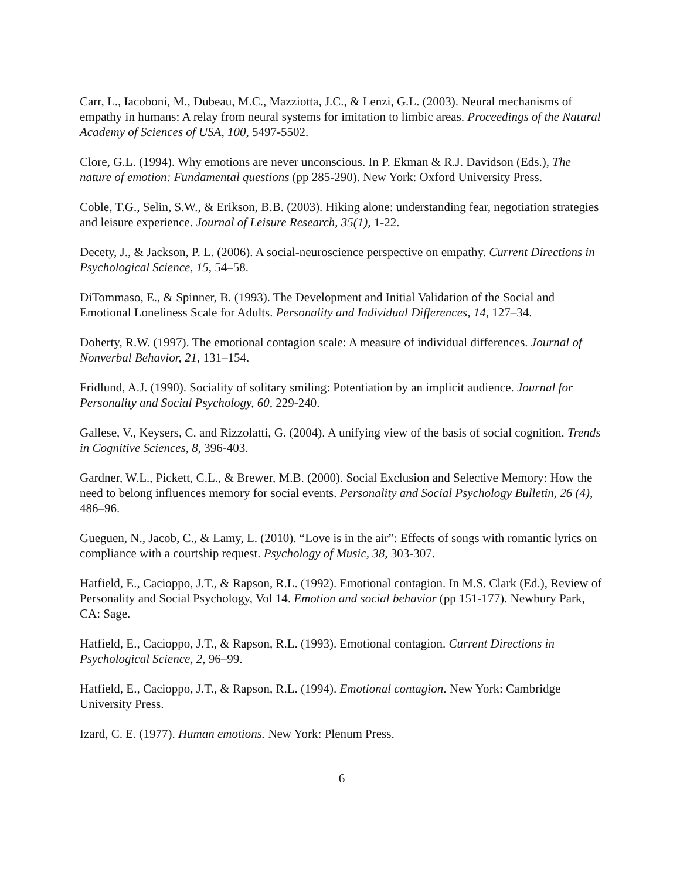Carr, L., Iacoboni, M., Dubeau, M.C., Mazziotta, J.C., & Lenzi, G.L. (2003). Neural mechanisms of empathy in humans: A relay from neural systems for imitation to limbic areas. Proceedings of the Natural Academy of Sciences of USA, 100, 5497-5502.
Clore, G.L. (1994). Why emotions are never unconscious. In P. Ekman & R.J. Davidson (Eds.), The nature of emotion: Fundamental questions (pp 285-290). New York: Oxford University Press.
Coble, T.G., Selin, S.W., & Erikson, B.B. (2003). Hiking alone: understanding fear, negotiation strategies and leisure experience. Journal of Leisure Research, 35(1), 1-22.
Decety, J., & Jackson, P. L. (2006). A social-neuroscience perspective on empathy. Current Directions in Psychological Science, 15, 54–58.
DiTommaso, E., & Spinner, B. (1993). The Development and Initial Validation of the Social and Emotional Loneliness Scale for Adults. Personality and Individual Differences, 14, 127–34.
Doherty, R.W. (1997). The emotional contagion scale: A measure of individual differences. Journal of Nonverbal Behavior, 21, 131–154.
Fridlund, A.J. (1990). Sociality of solitary smiling: Potentiation by an implicit audience. Journal for Personality and Social Psychology, 60, 229-240.
Gallese, V., Keysers, C. and Rizzolatti, G. (2004). A unifying view of the basis of social cognition. Trends in Cognitive Sciences, 8, 396-403.
Gardner, W.L., Pickett, C.L., & Brewer, M.B. (2000). Social Exclusion and Selective Memory: How the need to belong influences memory for social events. Personality and Social Psychology Bulletin, 26 (4), 486–96.
Gueguen, N., Jacob, C., & Lamy, L. (2010). “Love is in the air”: Effects of songs with romantic lyrics on compliance with a courtship request. Psychology of Music, 38, 303-307.
Hatfield, E., Cacioppo, J.T., & Rapson, R.L. (1992). Emotional contagion. In M.S. Clark (Ed.), Review of Personality and Social Psychology, Vol 14. Emotion and social behavior (pp 151-177). Newbury Park, CA: Sage.
Hatfield, E., Cacioppo, J.T., & Rapson, R.L. (1993). Emotional contagion. Current Directions in Psychological Science, 2, 96–99.
Hatfield, E., Cacioppo, J.T., & Rapson, R.L. (1994). Emotional contagion. New York: Cambridge University Press.
Izard, C. E. (1977). Human emotions. New York: Plenum Press.
6